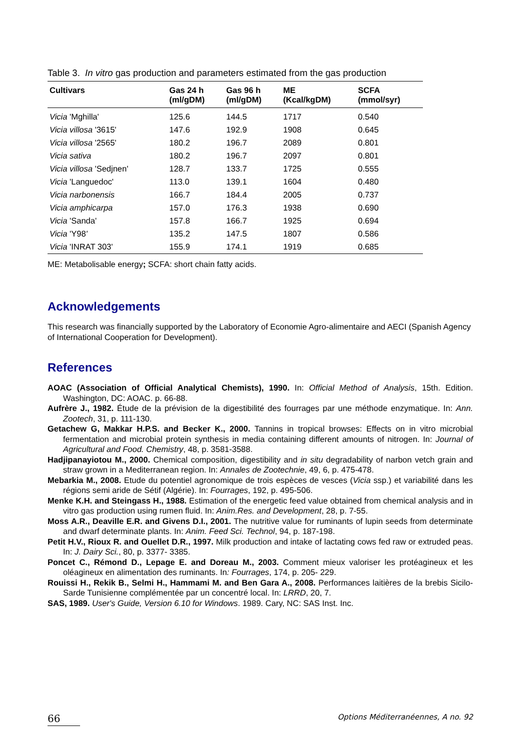Table 3. In vitro gas production and parameters estimated from the gas production
| Cultivars | Gas 24 h (ml/gDM) | Gas 96 h (ml/gDM) | ME (Kcal/kgDM) | SCFA (mmol/syr) |
| --- | --- | --- | --- | --- |
| Vicia 'Mghilla' | 125.6 | 144.5 | 1717 | 0.540 |
| Vicia villosa '3615' | 147.6 | 192.9 | 1908 | 0.645 |
| Vicia villosa '2565' | 180.2 | 196.7 | 2089 | 0.801 |
| Vicia sativa | 180.2 | 196.7 | 2097 | 0.801 |
| Vicia villosa 'Sedjnen' | 128.7 | 133.7 | 1725 | 0.555 |
| Vicia 'Languedoc' | 113.0 | 139.1 | 1604 | 0.480 |
| Vicia narbonensis | 166.7 | 184.4 | 2005 | 0.737 |
| Vicia amphicarpa | 157.0 | 176.3 | 1938 | 0.690 |
| Vicia 'Sanda' | 157.8 | 166.7 | 1925 | 0.694 |
| Vicia 'Y98 ' | 135.2 | 147.5 | 1807 | 0.586 |
| Vicia 'INRAT 303' | 155.9 | 174.1 | 1919 | 0.685 |
ME: Metabolisable energy; SCFA: short chain fatty acids.
Acknowledgements
This research was financially supported by the Laboratory of Economie Agro-alimentaire and AECI (Spanish Agency of International Cooperation for Development).
References
AOAC (Association of Official Analytical Chemists), 1990. In: Official Method of Analysis, 15th. Edition. Washington, DC: AOAC. p. 66-88.
Aufrère J., 1982. Étude de la prévision de la digestibilité des fourrages par une méthode enzymatique. In: Ann. Zootech, 31, p. 111-130.
Getachew G, Makkar H.P.S. and Becker K., 2000. Tannins in tropical browses: Effects on in vitro microbial fermentation and microbial protein synthesis in media containing different amounts of nitrogen. In: Journal of Agricultural and Food. Chemistry, 48, p. 3581-3588.
Hadjipanayiotou M., 2000. Chemical composition, digestibility and in situ degradability of narbon vetch grain and straw grown in a Mediterranean region. In: Annales de Zootechnie, 49, 6, p. 475-478.
Mebarkia M., 2008. Etude du potentiel agronomique de trois espèces de vesces (Vicia ssp.) et variabilité dans les régions semi aride de Sétif (Algérie). In: Fourrages, 192, p. 495-506.
Menke K.H. and Steingass H., 1988. Estimation of the energetic feed value obtained from chemical analysis and in vitro gas production using rumen fluid. In: Anim.Res. and Development, 28, p. 7-55.
Moss A.R., Deaville E.R. and Givens D.I., 2001. The nutritive value for ruminants of lupin seeds from determinate and dwarf determinate plants. In: Anim. Feed Sci. Technol, 94, p. 187-198.
Petit H.V., Rioux R. and Ouellet D.R., 1997. Milk production and intake of lactating cows fed raw or extruded peas. In: J. Dairy Sci., 80, p. 3377- 3385.
Poncet C., Rémond D., Lepage E. and Doreau M., 2003. Comment mieux valoriser les protéagineux et les oléagineux en alimentation des ruminants. In: Fourrages, 174, p. 205- 229.
Rouissi H., Rekik B., Selmi H., Hammami M. and Ben Gara A., 2008. Performances laitières de la brebis Sicilo-Sarde Tunisienne complémentée par un concentré local. In: LRRD, 20, 7.
SAS, 1989. User's Guide, Version 6.10 for Windows. 1989. Cary, NC: SAS Inst. Inc.
66 Options Méditerranéennes, A no. 92